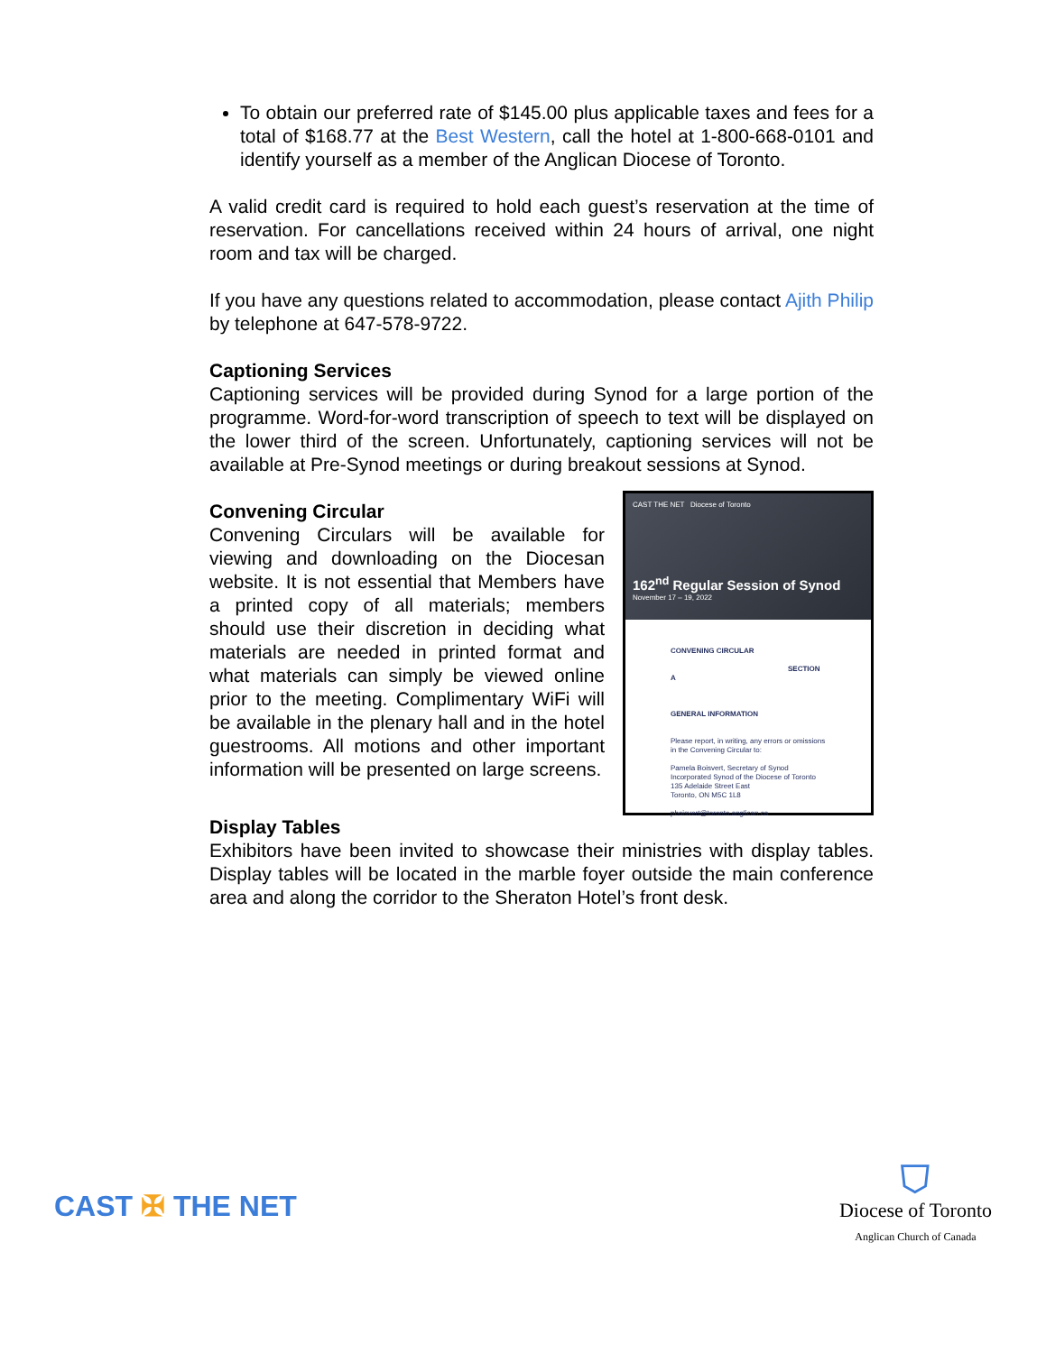To obtain our preferred rate of $145.00 plus applicable taxes and fees for a total of $168.77 at the Best Western, call the hotel at 1-800-668-0101 and identify yourself as a member of the Anglican Diocese of Toronto.
A valid credit card is required to hold each guest’s reservation at the time of reservation. For cancellations received within 24 hours of arrival, one night room and tax will be charged.
If you have any questions related to accommodation, please contact Ajith Philip by telephone at 647-578-9722.
Captioning Services
Captioning services will be provided during Synod for a large portion of the programme. Word-for-word transcription of speech to text will be displayed on the lower third of the screen. Unfortunately, captioning services will not be available at Pre-Synod meetings or during breakout sessions at Synod.
Convening Circular
Convening Circulars will be available for viewing and downloading on the Diocesan website. It is not essential that Members have a printed copy of all materials; members should use their discretion in deciding what materials are needed in printed format and what materials can simply be viewed online prior to the meeting. Complimentary WiFi will be available in the plenary hall and in the hotel guestrooms. All motions and other important information will be presented on large screens.
CAST THE NET Diocese of Toronto
162<sup>nd</sup> Regular Session of Synod
November 17 – 19, 2022
CONVENING CIRCULAR
SECTION A
GENERAL INFORMATION
Please report, in writing, any errors or omissions in the Convening Circular to:
Pamela Boisvert, Secretary of Synod
Incorporated Synod of the Diocese of Toronto
135 Adelaide Street East
Toronto, ON M5C 1L8
pboisvert@toronto.anglican.ca
Display Tables
Exhibitors have been invited to showcase their ministries with display tables. Display tables will be located in the marble foyer outside the main conference area and along the corridor to the Sheraton Hotel’s front desk.
CAST ✠ THE NET
⛉
Diocese of Toronto
Anglican Church of Canada